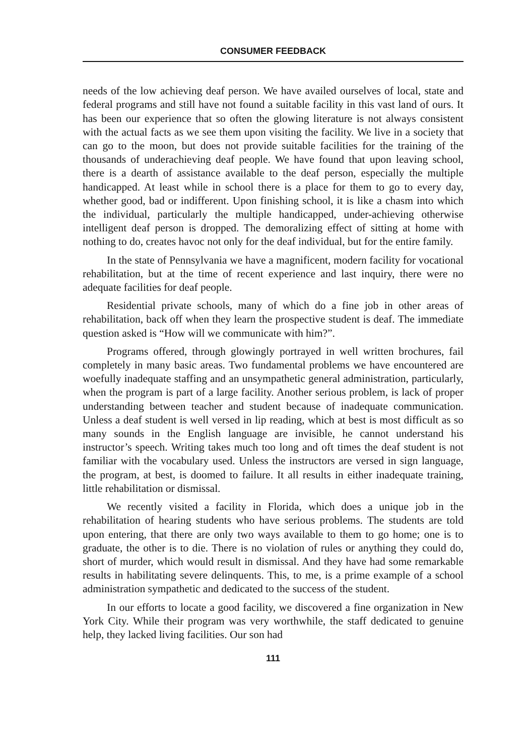CONSUMER FEEDBACK
needs of the low achieving deaf person. We have availed ourselves of local, state and federal programs and still have not found a suitable facility in this vast land of ours. It has been our experience that so often the glowing literature is not always consistent with the actual facts as we see them upon visiting the facility. We live in a society that can go to the moon, but does not provide suitable facilities for the training of the thousands of underachieving deaf people. We have found that upon leaving school, there is a dearth of assistance available to the deaf person, especially the multiple handicapped. At least while in school there is a place for them to go to every day, whether good, bad or indifferent. Upon finishing school, it is like a chasm into which the individual, particularly the multiple handicapped, under-achieving otherwise intelligent deaf person is dropped. The demoralizing effect of sitting at home with nothing to do, creates havoc not only for the deaf individual, but for the entire family.
In the state of Pennsylvania we have a magnificent, modern facility for vocational rehabilitation, but at the time of recent experience and last inquiry, there were no adequate facilities for deaf people.
Residential private schools, many of which do a fine job in other areas of rehabilitation, back off when they learn the prospective student is deaf. The immediate question asked is “How will we communicate with him?”.
Programs offered, through glowingly portrayed in well written brochures, fail completely in many basic areas. Two fundamental problems we have encountered are woefully inadequate staffing and an unsympathetic general administration, particularly, when the program is part of a large facility. Another serious problem, is lack of proper understanding between teacher and student because of inadequate communication. Unless a deaf student is well versed in lip reading, which at best is most difficult as so many sounds in the English language are invisible, he cannot understand his instructor’s speech. Writing takes much too long and oft times the deaf student is not familiar with the vocabulary used. Unless the instructors are versed in sign language, the program, at best, is doomed to failure. It all results in either inadequate training, little rehabilitation or dismissal.
We recently visited a facility in Florida, which does a unique job in the rehabilitation of hearing students who have serious problems. The students are told upon entering, that there are only two ways available to them to go home; one is to graduate, the other is to die. There is no violation of rules or anything they could do, short of murder, which would result in dismissal. And they have had some remarkable results in habilitating severe delinquents. This, to me, is a prime example of a school administration sympathetic and dedicated to the success of the student.
In our efforts to locate a good facility, we discovered a fine organization in New York City. While their program was very worthwhile, the staff dedicated to genuine help, they lacked living facilities. Our son had
111